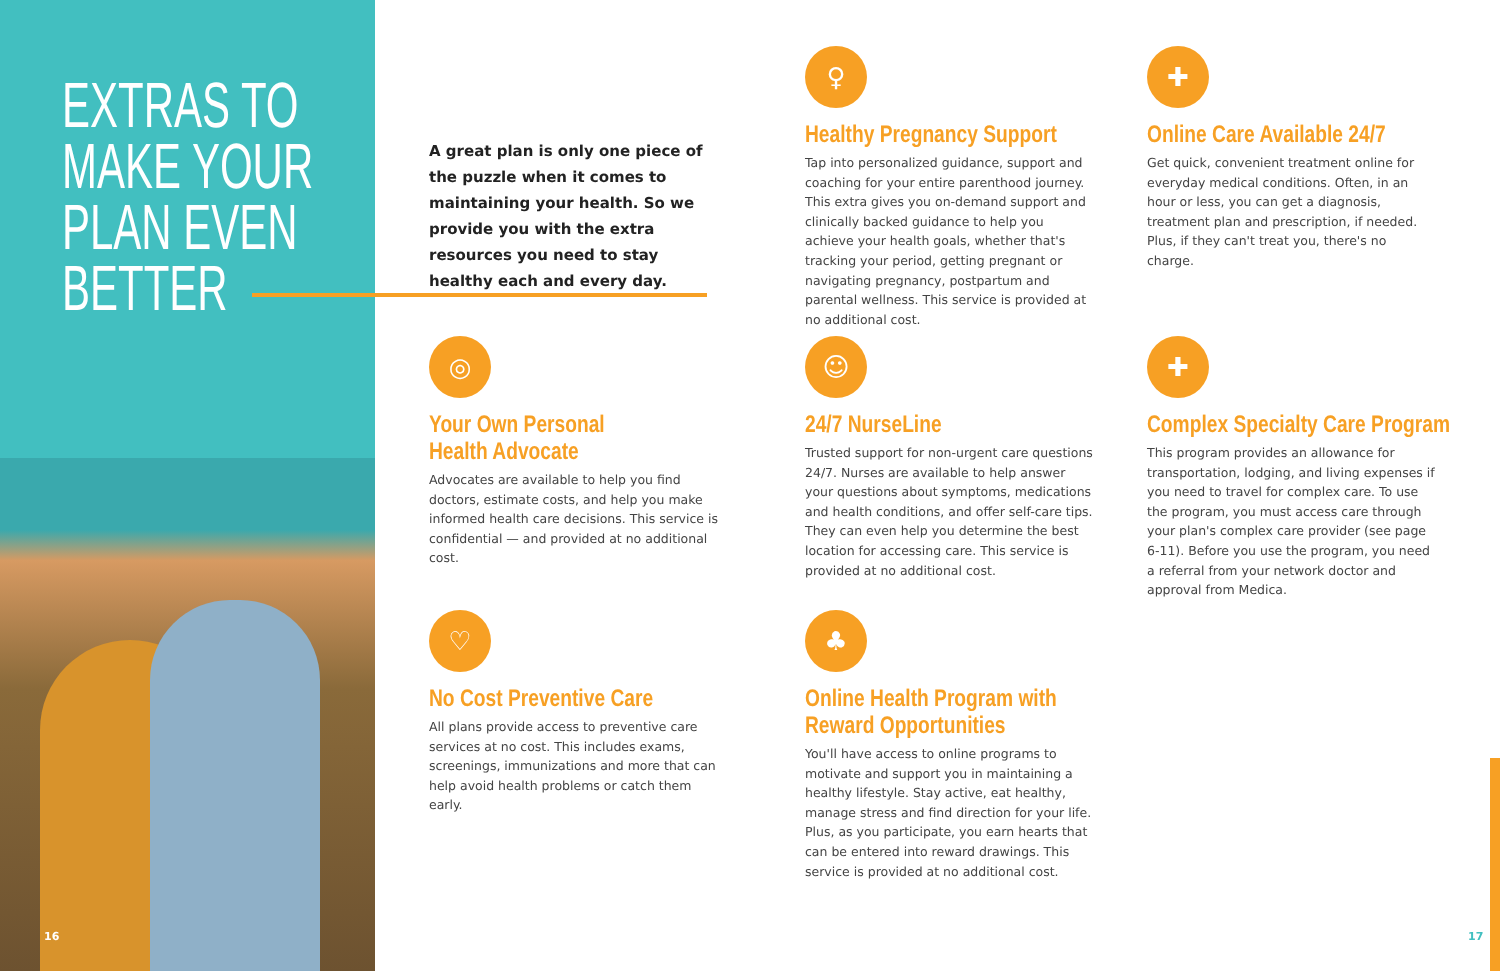EXTRAS TO
MAKE YOUR
PLAN EVEN
BETTER
16
A great plan is only one piece of the puzzle when it comes to maintaining your health. So we provide you with the extra resources you need to stay healthy each and every day.
♀
Healthy Pregnancy Support
Tap into personalized guidance, support and coaching for your entire parenthood journey. This extra gives you on-demand support and clinically backed guidance to help you achieve your health goals, whether that's tracking your period, getting pregnant or navigating pregnancy, postpartum and parental wellness. This service is provided at no additional cost.
✚
Online Care Available 24/7
Get quick, convenient treatment online for everyday medical conditions. Often, in an hour or less, you can get a diagnosis, treatment plan and prescription, if needed. Plus, if they can't treat you, there's no charge.
◎
Your Own Personal
Health Advocate
Advocates are available to help you find doctors, estimate costs, and help you make informed health care decisions. This service is confidential — and provided at no additional cost.
☺
24/7 NurseLine
Trusted support for non-urgent care questions 24/7. Nurses are available to help answer your questions about symptoms, medications and health conditions, and offer self-care tips. They can even help you determine the best location for accessing care. This service is provided at no additional cost.
✚
Complex Specialty Care Program
This program provides an allowance for transportation, lodging, and living expenses if you need to travel for complex care. To use the program, you must access care through your plan's complex care provider (see page 6-11). Before you use the program, you need a referral from your network doctor and approval from Medica.
♡
No Cost Preventive Care
All plans provide access to preventive care services at no cost. This includes exams, screenings, immunizations and more that can help avoid health problems or catch them early.
♣
Online Health Program with
Reward Opportunities
You'll have access to online programs to motivate and support you in maintaining a healthy lifestyle. Stay active, eat healthy, manage stress and find direction for your life. Plus, as you participate, you earn hearts that can be entered into reward drawings. This service is provided at no additional cost.
17